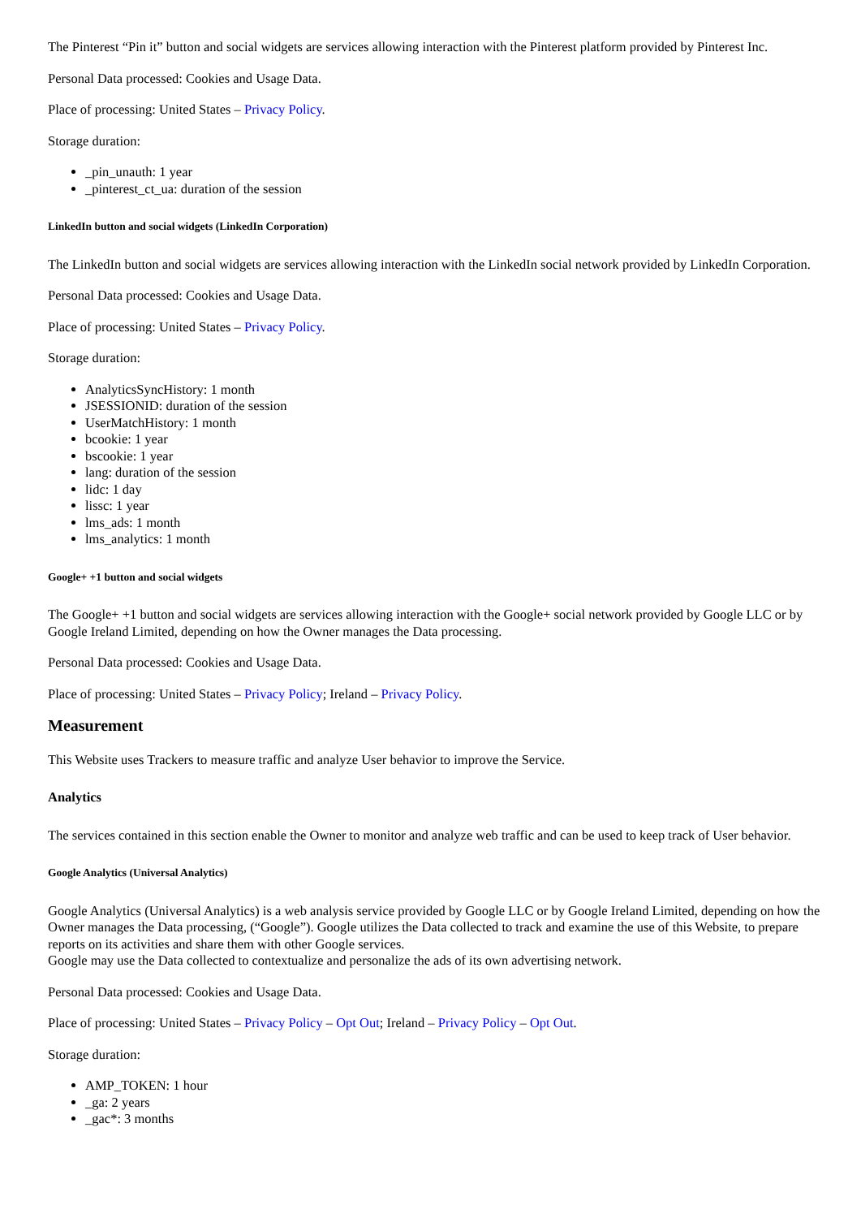The Pinterest “Pin it” button and social widgets are services allowing interaction with the Pinterest platform provided by Pinterest Inc.
Personal Data processed: Cookies and Usage Data.
Place of processing: United States – Privacy Policy.
Storage duration:
_pin_unauth: 1 year
_pinterest_ct_ua: duration of the session
LinkedIn button and social widgets (LinkedIn Corporation)
The LinkedIn button and social widgets are services allowing interaction with the LinkedIn social network provided by LinkedIn Corporation.
Personal Data processed: Cookies and Usage Data.
Place of processing: United States – Privacy Policy.
Storage duration:
AnalyticsSyncHistory: 1 month
JSESSIONID: duration of the session
UserMatchHistory: 1 month
bcookie: 1 year
bscookie: 1 year
lang: duration of the session
lidc: 1 day
lissc: 1 year
lms_ads: 1 month
lms_analytics: 1 month
Google+ +1 button and social widgets
The Google+ +1 button and social widgets are services allowing interaction with the Google+ social network provided by Google LLC or by Google Ireland Limited, depending on how the Owner manages the Data processing.
Personal Data processed: Cookies and Usage Data.
Place of processing: United States – Privacy Policy; Ireland – Privacy Policy.
Measurement
This Website uses Trackers to measure traffic and analyze User behavior to improve the Service.
Analytics
The services contained in this section enable the Owner to monitor and analyze web traffic and can be used to keep track of User behavior.
Google Analytics (Universal Analytics)
Google Analytics (Universal Analytics) is a web analysis service provided by Google LLC or by Google Ireland Limited, depending on how the Owner manages the Data processing, (“Google”). Google utilizes the Data collected to track and examine the use of this Website, to prepare reports on its activities and share them with other Google services.
Google may use the Data collected to contextualize and personalize the ads of its own advertising network.
Personal Data processed: Cookies and Usage Data.
Place of processing: United States – Privacy Policy – Opt Out; Ireland – Privacy Policy – Opt Out.
Storage duration:
AMP_TOKEN: 1 hour
_ga: 2 years
_gac*: 3 months